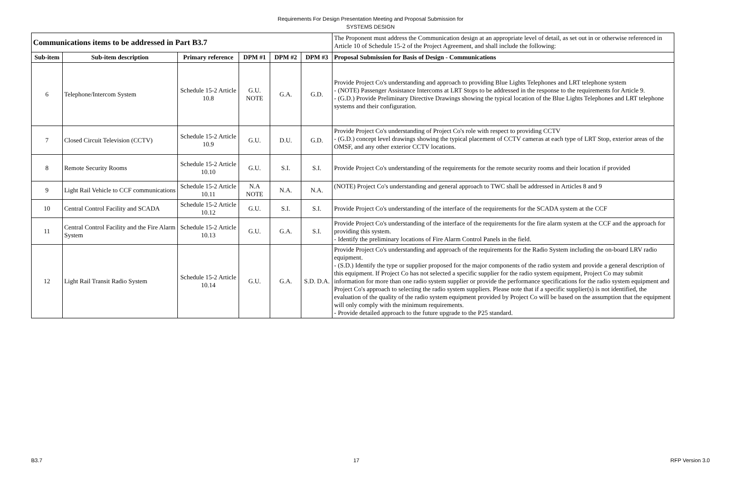Requirements For Design Presentation Meeting and Proposal Submission for
SYSTEMS DESIGN
| Communications items to be addressed in Part B3.7 | | | | | | The Proponent must address the Communication design at an appropriate level of detail, as set out in or otherwise referenced in Article 10 of Schedule 15-2 of the Project Agreement, and shall include the following: |
| Sub-item | Sub-item description | Primary reference | DPM #1 | DPM #2 | DPM #3 | Proposal Submission for Basis of Design - Communications |
| 6 | Telephone/Intercom System | Schedule 15-2 Article 10.8 | G.U. NOTE | G.A. | G.D. | Provide Project Co's understanding and approach to providing Blue Lights Telephones and LRT telephone system - (NOTE) Passenger Assistance Intercoms at LRT Stops to be addressed in the response to the requirements for Article 9. - (G.D.) Provide Preliminary Directive Drawings showing the typical location of the Blue Lights Telephones and LRT telephone systems and their configuration. |
| 7 | Closed Circuit Television (CCTV) | Schedule 15-2 Article 10.9 | G.U. | D.U. | G.D. | Provide Project Co's understanding of Project Co's role with respect to providing CCTV - (G.D.) concept level drawings showing the typical placement of CCTV cameras at each type of LRT Stop, exterior areas of the OMSF, and any other exterior CCTV locations. |
| 8 | Remote Security Rooms | Schedule 15-2 Article 10.10 | G.U. | S.I. | S.I. | Provide Project Co's understanding of the requirements for the remote security rooms and their location if provided |
| 9 | Light Rail Vehicle to CCF communications | Schedule 15-2 Article 10.11 | N.A NOTE | N.A. | N.A. | (NOTE) Project Co's understanding and general approach to TWC shall be addressed in Articles 8 and 9 |
| 10 | Central Control Facility and SCADA | Schedule 15-2 Article 10.12 | G.U. | S.I. | S.I. | Provide Project Co's understanding of the interface of the requirements for the SCADA system at the CCF |
| 11 | Central Control Facility and the Fire Alarm System | Schedule 15-2 Article 10.13 | G.U. | G.A. | S.I. | Provide Project Co's understanding of the interface of the requirements for the fire alarm system at the CCF and the approach for providing this system. - Identify the preliminary locations of Fire Alarm Control Panels in the field. |
| 12 | Light Rail Transit Radio System | Schedule 15-2 Article 10.14 | G.U. | G.A. | S.D. D.A. | Provide Project Co's understanding and approach of the requirements for the Radio System including the on-board LRV radio equipment. - (S.D.) Identify the type or supplier proposed for the major components of the radio system and provide a general description of this equipment. If Project Co has not selected a specific supplier for the radio system equipment, Project Co may submit information for more than one radio system supplier or provide the performance specifications for the radio system equipment and Project Co's approach to selecting the radio system suppliers. Please note that if a specific supplier(s) is not identified, the evaluation of the quality of the radio system equipment provided by Project Co will be based on the assumption that the equipment will only comply with the minimum requirements. - Provide detailed approach to the future upgrade to the P25 standard. |
B3.7 17 RFP Version 3.0